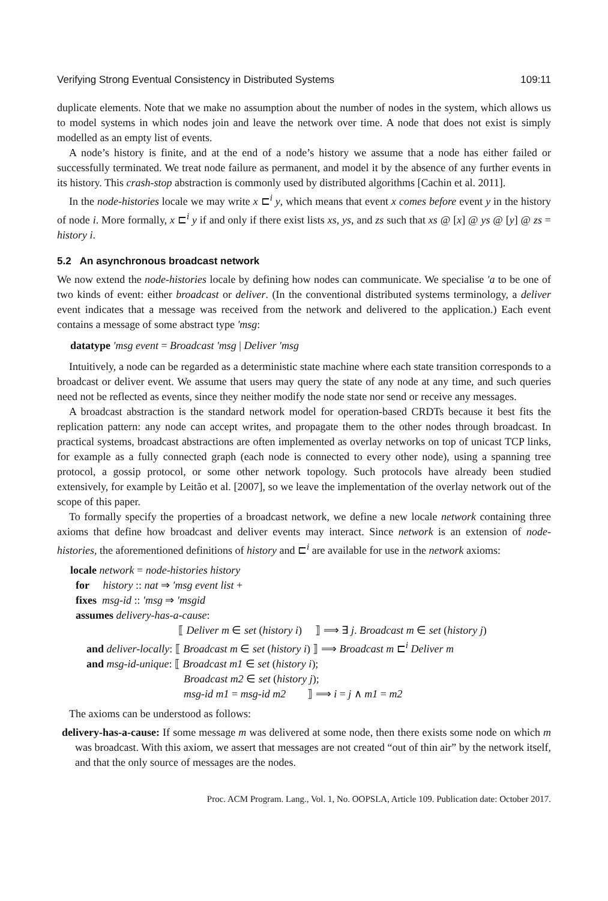Verifying Strong Eventual Consistency in Distributed Systems 109:11
duplicate elements. Note that we make no assumption about the number of nodes in the system, which allows us to model systems in which nodes join and leave the network over time. A node that does not exist is simply modelled as an empty list of events.
A node’s history is finite, and at the end of a node’s history we assume that a node has either failed or successfully terminated. We treat node failure as permanent, and model it by the absence of any further events in its history. This crash-stop abstraction is commonly used by distributed algorithms [Cachin et al. 2011].
In the node-histories locale we may write x ⊏<sup>i</sup> y, which means that event x comes before event y in the history of node i. More formally, x ⊏<sup>i</sup> y if and only if there exist lists xs, ys, and zs such that xs @ [x] @ ys @ [y] @ zs = history i.
5.2 An asynchronous broadcast network
We now extend the node-histories locale by defining how nodes can communicate. We specialise ′a to be one of two kinds of event: either broadcast or deliver. (In the conventional distributed systems terminology, a deliver event indicates that a message was received from the network and delivered to the application.) Each event contains a message of some abstract type ′msg:
datatype ′msg event = Broadcast ′msg | Deliver ′msg
Intuitively, a node can be regarded as a deterministic state machine where each state transition corresponds to a broadcast or deliver event. We assume that users may query the state of any node at any time, and such queries need not be reflected as events, since they neither modify the node state nor send or receive any messages.
A broadcast abstraction is the standard network model for operation-based CRDTs because it best fits the replication pattern: any node can accept writes, and propagate them to the other nodes through broadcast. In practical systems, broadcast abstractions are often implemented as overlay networks on top of unicast TCP links, for example as a fully connected graph (each node is connected to every other node), using a spanning tree protocol, a gossip protocol, or some other network topology. Such protocols have already been studied extensively, for example by Leitão et al. [2007], so we leave the implementation of the overlay network out of the scope of this paper.
To formally specify the properties of a broadcast network, we define a new locale network containing three axioms that define how broadcast and deliver events may interact. Since network is an extension of node-histories, the aforementioned definitions of history and ⊏<sup>i</sup> are available for use in the network axioms:
locale network = node-histories history
for history :: nat ⇒ ′msg event list +
fixes msg-id :: ′msg ⇒ ′msgid
assumes delivery-has-a-cause:
⟦ Deliver m ∈ set (history i) ⟧ ⟹ ∃ j. Broadcast m ∈ set (history j)
and deliver-locally: ⟦ Broadcast m ∈ set (history i) ⟧ ⟹ Broadcast m ⊏<sup>i</sup> Deliver m
and msg-id-unique: ⟦ Broadcast m1 ∈ set (history i);
Broadcast m2 ∈ set (history j);
msg-id m1 = msg-id m2 ⟧ ⟹ i = j ∧ m1 = m2
The axioms can be understood as follows:
delivery-has-a-cause: If some message m was delivered at some node, then there exists some node on which m was broadcast. With this axiom, we assert that messages are not created “out of thin air” by the network itself, and that the only source of messages are the nodes.
Proc. ACM Program. Lang., Vol. 1, No. OOPSLA, Article 109. Publication date: October 2017.